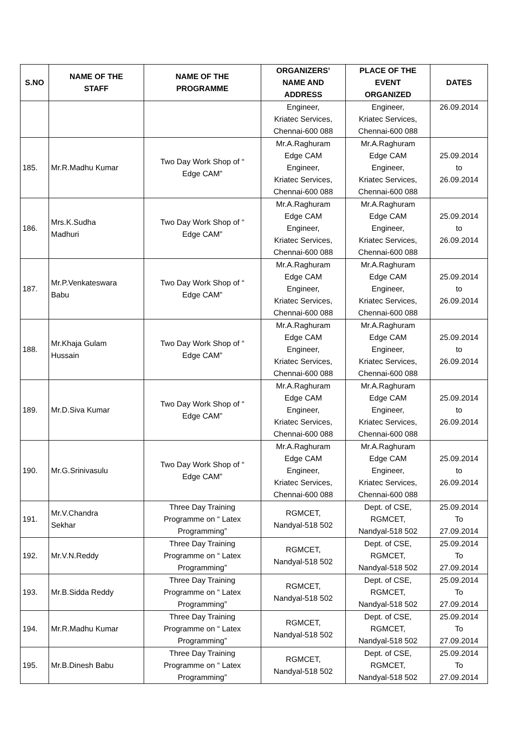| S.NO | NAME OF THE STAFF | NAME OF THE PROGRAMME | ORGANIZERS’ NAME AND ADDRESS | PLACE OF THE EVENT ORGANIZED | DATES |
| --- | --- | --- | --- | --- | --- |
| | | | Engineer, Kriatec Services, Chennai-600 088 | Engineer, Kriatec Services, Chennai-600 088 | 26.09.2014 |
| 185. | Mr.R.Madhu Kumar | Two Day Work Shop of “ Edge CAM” | Mr.A.Raghuram Edge CAM Engineer, Kriatec Services, Chennai-600 088 | Mr.A.Raghuram Edge CAM Engineer, Kriatec Services, Chennai-600 088 | 25.09.2014 to 26.09.2014 |
| 186. | Mrs.K.Sudha Madhuri | Two Day Work Shop of “ Edge CAM” | Mr.A.Raghuram Edge CAM Engineer, Kriatec Services, Chennai-600 088 | Mr.A.Raghuram Edge CAM Engineer, Kriatec Services, Chennai-600 088 | 25.09.2014 to 26.09.2014 |
| 187. | Mr.P.Venkateswara Babu | Two Day Work Shop of “ Edge CAM” | Mr.A.Raghuram Edge CAM Engineer, Kriatec Services, Chennai-600 088 | Mr.A.Raghuram Edge CAM Engineer, Kriatec Services, Chennai-600 088 | 25.09.2014 to 26.09.2014 |
| 188. | Mr.Khaja Gulam Hussain | Two Day Work Shop of “ Edge CAM” | Mr.A.Raghuram Edge CAM Engineer, Kriatec Services, Chennai-600 088 | Mr.A.Raghuram Edge CAM Engineer, Kriatec Services, Chennai-600 088 | 25.09.2014 to 26.09.2014 |
| 189. | Mr.D.Siva Kumar | Two Day Work Shop of “ Edge CAM” | Mr.A.Raghuram Edge CAM Engineer, Kriatec Services, Chennai-600 088 | Mr.A.Raghuram Edge CAM Engineer, Kriatec Services, Chennai-600 088 | 25.09.2014 to 26.09.2014 |
| 190. | Mr.G.Srinivasulu | Two Day Work Shop of “ Edge CAM” | Mr.A.Raghuram Edge CAM Engineer, Kriatec Services, Chennai-600 088 | Mr.A.Raghuram Edge CAM Engineer, Kriatec Services, Chennai-600 088 | 25.09.2014 to 26.09.2014 |
| 191. | Mr.V.Chandra Sekhar | Three Day Training Programme on “ Latex Programming” | RGMCET, Nandyal-518 502 | Dept. of CSE, RGMCET, Nandyal-518 502 | 25.09.2014 To 27.09.2014 |
| 192. | Mr.V.N.Reddy | Three Day Training Programme on “ Latex Programming” | RGMCET, Nandyal-518 502 | Dept. of CSE, RGMCET, Nandyal-518 502 | 25.09.2014 To 27.09.2014 |
| 193. | Mr.B.Sidda Reddy | Three Day Training Programme on “ Latex Programming” | RGMCET, Nandyal-518 502 | Dept. of CSE, RGMCET, Nandyal-518 502 | 25.09.2014 To 27.09.2014 |
| 194. | Mr.R.Madhu Kumar | Three Day Training Programme on “ Latex Programming” | RGMCET, Nandyal-518 502 | Dept. of CSE, RGMCET, Nandyal-518 502 | 25.09.2014 To 27.09.2014 |
| 195. | Mr.B.Dinesh Babu | Three Day Training Programme on “ Latex Programming” | RGMCET, Nandyal-518 502 | Dept. of CSE, RGMCET, Nandyal-518 502 | 25.09.2014 To 27.09.2014 |